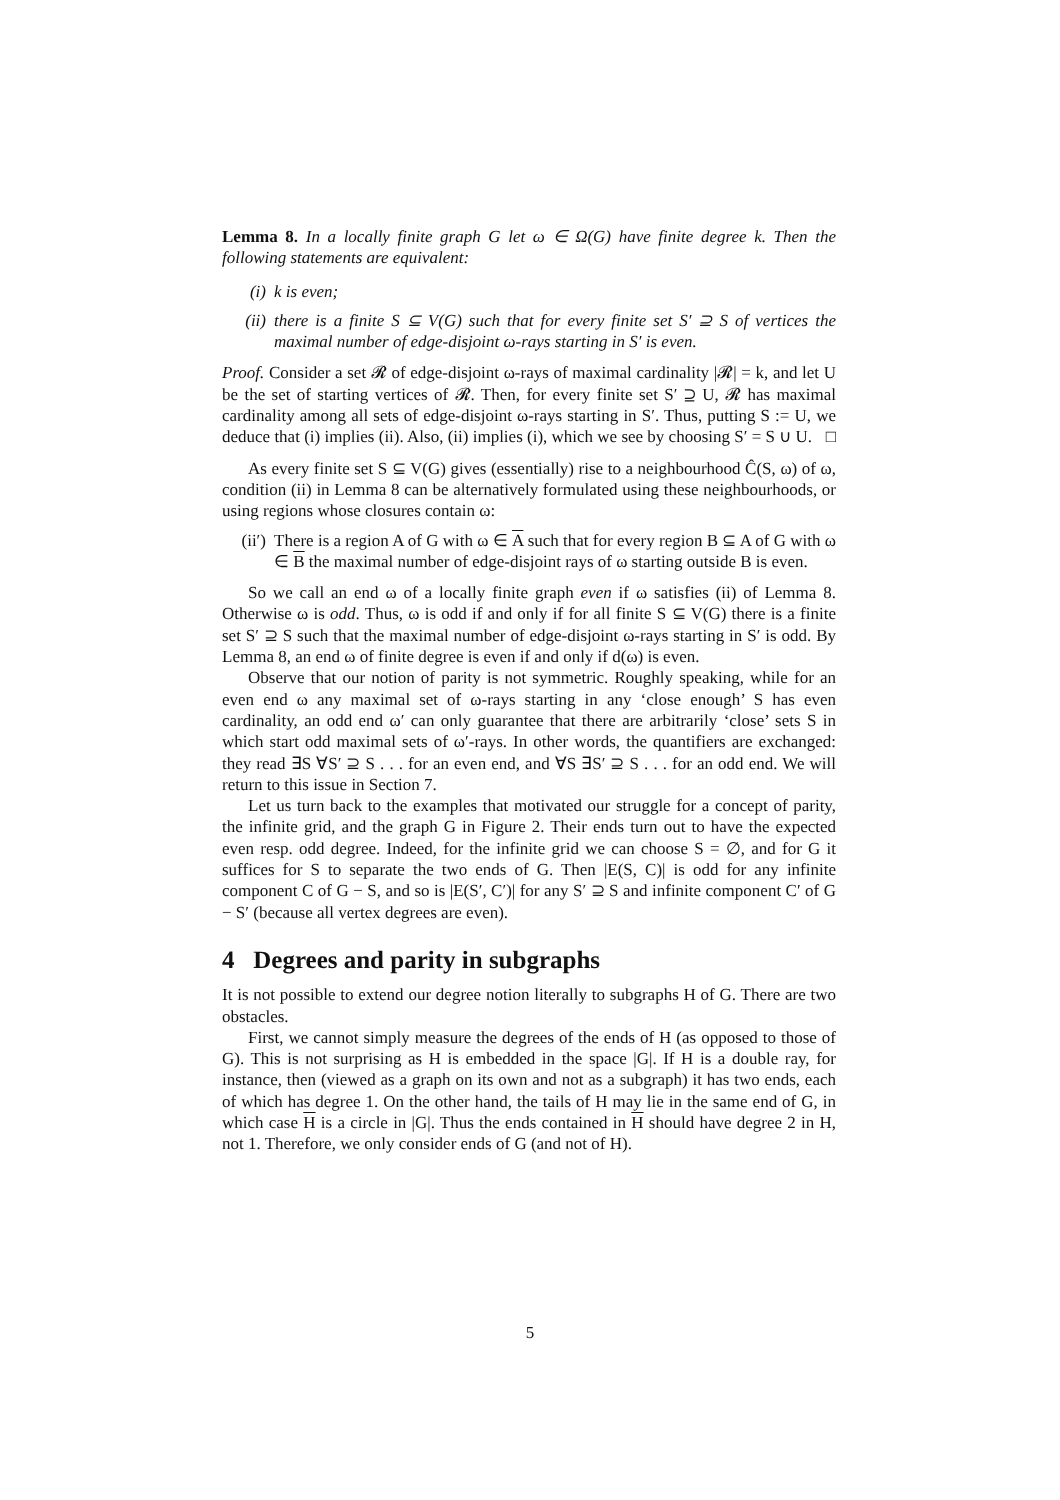Lemma 8. In a locally finite graph G let ω ∈ Ω(G) have finite degree k. Then the following statements are equivalent:
(i) k is even;
(ii) there is a finite S ⊆ V(G) such that for every finite set S′ ⊇ S of vertices the maximal number of edge-disjoint ω-rays starting in S′ is even.
Proof. Consider a set 𝓡 of edge-disjoint ω-rays of maximal cardinality |𝓡| = k, and let U be the set of starting vertices of 𝓡. Then, for every finite set S′ ⊇ U, 𝓡 has maximal cardinality among all sets of edge-disjoint ω-rays starting in S′. Thus, putting S := U, we deduce that (i) implies (ii). Also, (ii) implies (i), which we see by choosing S′ = S ∪ U. □
As every finite set S ⊆ V(G) gives (essentially) rise to a neighbourhood Ĉ(S, ω) of ω, condition (ii) in Lemma 8 can be alternatively formulated using these neighbourhoods, or using regions whose closures contain ω:
(ii′) There is a region A of G with ω ∈ A such that for every region B ⊆ A of G with ω ∈ B the maximal number of edge-disjoint rays of ω starting outside B is even.
So we call an end ω of a locally finite graph even if ω satisfies (ii) of Lemma 8. Otherwise ω is odd. Thus, ω is odd if and only if for all finite S ⊆ V(G) there is a finite set S′ ⊇ S such that the maximal number of edge-disjoint ω-rays starting in S′ is odd. By Lemma 8, an end ω of finite degree is even if and only if d(ω) is even.
Observe that our notion of parity is not symmetric. Roughly speaking, while for an even end ω any maximal set of ω-rays starting in any ‘close enough’ S has even cardinality, an odd end ω′ can only guarantee that there are arbitrarily ‘close’ sets S in which start odd maximal sets of ω′-rays. In other words, the quantifiers are exchanged: they read ∃S ∀S′ ⊇ S . . . for an even end, and ∀S ∃S′ ⊇ S . . . for an odd end. We will return to this issue in Section 7.
Let us turn back to the examples that motivated our struggle for a concept of parity, the infinite grid, and the graph G in Figure 2. Their ends turn out to have the expected even resp. odd degree. Indeed, for the infinite grid we can choose S = ∅, and for G it suffices for S to separate the two ends of G. Then |E(S, C)| is odd for any infinite component C of G − S, and so is |E(S′, C′)| for any S′ ⊇ S and infinite component C′ of G − S′ (because all vertex degrees are even).
4 Degrees and parity in subgraphs
It is not possible to extend our degree notion literally to subgraphs H of G. There are two obstacles.
First, we cannot simply measure the degrees of the ends of H (as opposed to those of G). This is not surprising as H is embedded in the space |G|. If H is a double ray, for instance, then (viewed as a graph on its own and not as a subgraph) it has two ends, each of which has degree 1. On the other hand, the tails of H may lie in the same end of G, in which case H is a circle in |G|. Thus the ends contained in H should have degree 2 in H, not 1. Therefore, we only consider ends of G (and not of H).
5